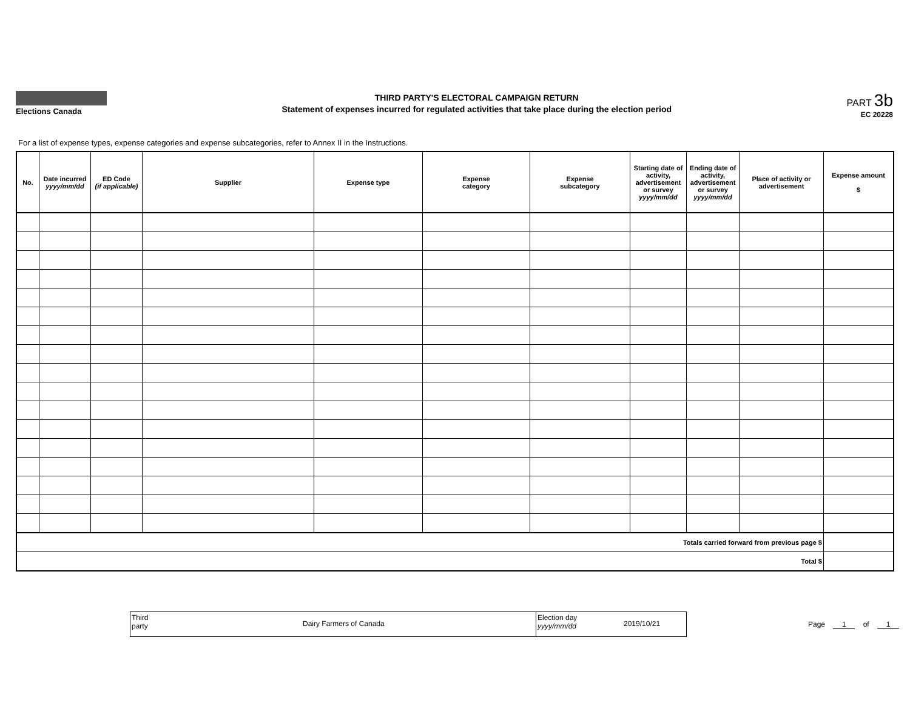Elections Canada
THIRD PARTY'S ELECTORAL CAMPAIGN RETURN
Statement of expenses incurred for regulated activities that take place during the election period
PART 3b
EC 20228
For a list of expense types, expense categories and expense subcategories, refer to Annex II in the Instructions.
| No. | Date incurred yyyy/mm/dd | ED Code (if applicable) | Supplier | Expense type | Expense category | Expense subcategory | Starting date of activity, advertisement or survey yyyy/mm/dd | Ending date of activity, advertisement or survey yyyy/mm/dd | Place of activity or advertisement | Expense amount $ |
| --- | --- | --- | --- | --- | --- | --- | --- | --- | --- | --- |
| Totals carried forward from previous page $ | | | | | | | | | | |
| Total $ | | | | | | | | | | |
Third
party
Dairy Farmers of Canada
Election day
yyyy/mm/dd
2019/10/21
Page 1 of 1